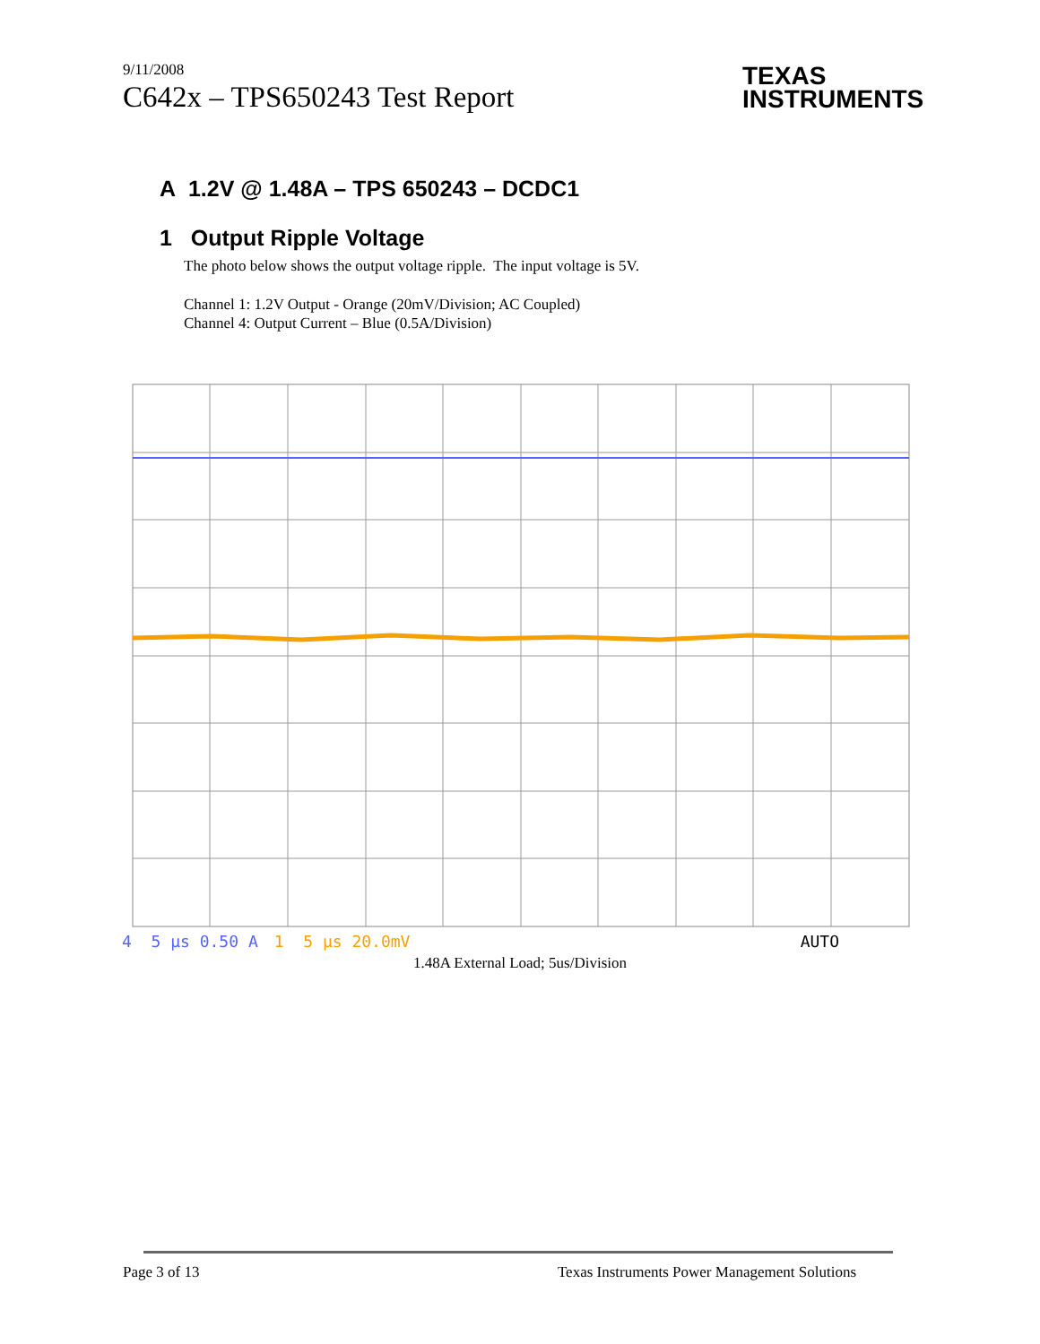9/11/2008
C642x – TPS650243 Test Report
TEXAS
INSTRUMENTS
A 1.2V @ 1.48A – TPS 650243 – DCDC1
1 Output Ripple Voltage
The photo below shows the output voltage ripple. The input voltage is 5V.
Channel 1: 1.2V Output - Orange (20mV/Division; AC Coupled)
Channel 4: Output Current – Blue (0.5A/Division)
4 5 µs 0.50 A 1 5 µs 20.0mV AUTO
1.48A External Load; 5us/Division
Page 3 of 13 Texas Instruments Power Management Solutions